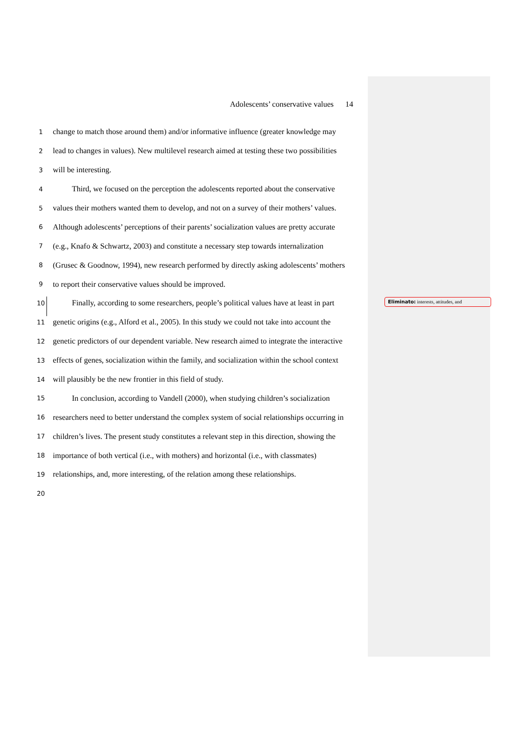Adolescents’ conservative values 14
1 change to match those around them) and/or informative influence (greater knowledge may
2 lead to changes in values). New multilevel research aimed at testing these two possibilities
3 will be interesting.
4 Third, we focused on the perception the adolescents reported about the conservative
5 values their mothers wanted them to develop, and not on a survey of their mothers’ values.
6 Although adolescents’ perceptions of their parents’ socialization values are pretty accurate
7 (e.g., Knafo & Schwartz, 2003) and constitute a necessary step towards internalization
8 (Grusec & Goodnow, 1994), new research performed by directly asking adolescents’ mothers
9 to report their conservative values should be improved.
10 Finally, according to some researchers, people’s political values have at least in part
11 genetic origins (e.g., Alford et al., 2005). In this study we could not take into account the
12 genetic predictors of our dependent variable. New research aimed to integrate the interactive
13 effects of genes, socialization within the family, and socialization within the school context
14 will plausibly be the new frontier in this field of study.
15 In conclusion, according to Vandell (2000), when studying children’s socialization
16 researchers need to better understand the complex system of social relationships occurring in
17 children’s lives. The present study constitutes a relevant step in this direction, showing the
18 importance of both vertical (i.e., with mothers) and horizontal (i.e., with classmates)
19 relationships, and, more interesting, of the relation among these relationships.
20
Eliminato: interests, attitudes, and